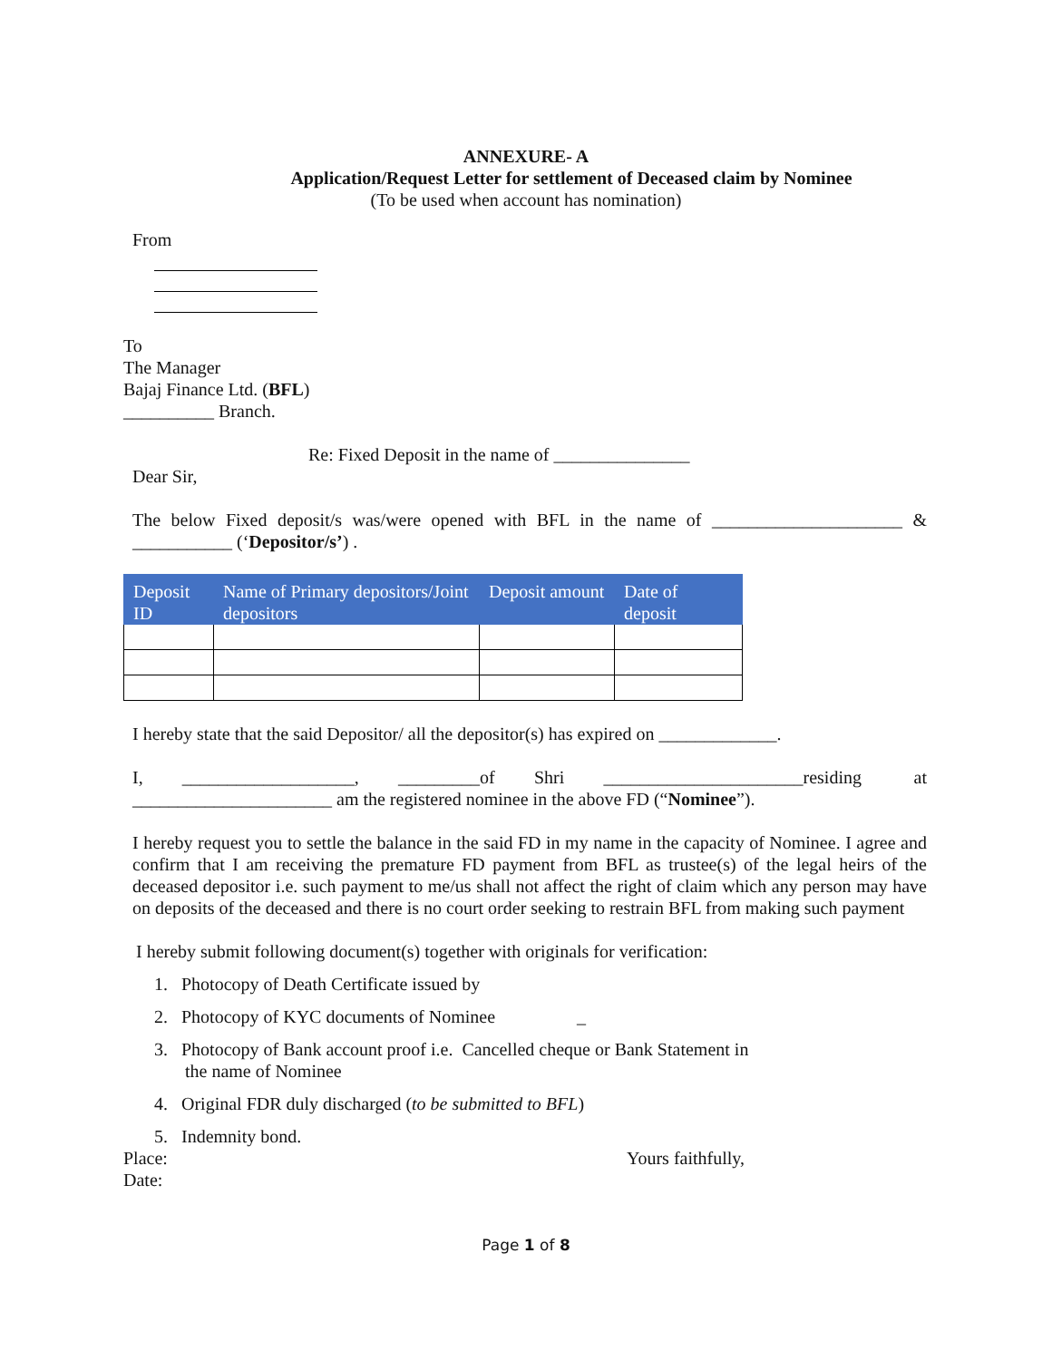ANNEXURE- A
Application/Request Letter for settlement of Deceased claim by Nominee
(To be used when account has nomination)
From
To
The Manager
Bajaj Finance Ltd. (BFL)
__________ Branch.
Re: Fixed Deposit in the name of _______________
Dear Sir,
The below Fixed deposit/s was/were opened with BFL in the name of _____________________ & ___________ (‘Depositor/s’) .
| Deposit ID | Name of Primary depositors/Joint depositors | Deposit amount | Date of deposit |
| --- | --- | --- | --- |
I hereby state that the said Depositor/ all the depositor(s) has expired on _____________.
I, ___________________, _________of Shri ______________________residing at ______________________ am the registered nominee in the above FD (“Nominee”).
I hereby request you to settle the balance in the said FD in my name in the capacity of Nominee. I agree and confirm that I am receiving the premature FD payment from BFL as trustee(s) of the legal heirs of the deceased depositor i.e. such payment to me/us shall not affect the right of claim which any person may have on deposits of the deceased and there is no court order seeking to restrain BFL from making such payment
I hereby submit following document(s) together with originals for verification:
1. Photocopy of Death Certificate issued by
2. Photocopy of KYC documents of Nominee _
3. Photocopy of Bank account proof i.e. Cancelled cheque or Bank Statement in
the name of Nominee
4. Original FDR duly discharged (to be submitted to BFL)
5. Indemnity bond.
Place: Yours faithfully,
Date:
Page 1 of 8